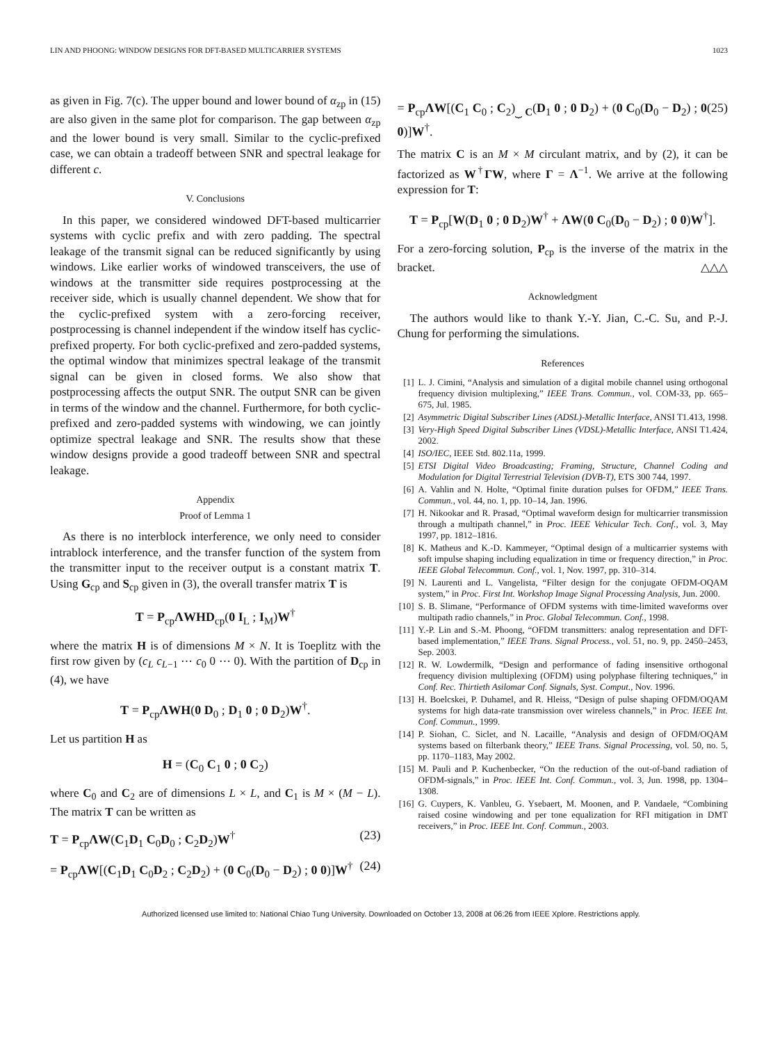LIN AND PHOONG: WINDOW DESIGNS FOR DFT-BASED MULTICARRIER SYSTEMS 1023
as given in Fig. 7(c). The upper bound and lower bound of α<sub>zp</sub> in (15) are also given in the same plot for comparison. The gap between α<sub>zp</sub> and the lower bound is very small. Similar to the cyclic-prefixed case, we can obtain a tradeoff between SNR and spectral leakage for different c.
V. Conclusions
In this paper, we considered windowed DFT-based multicarrier systems with cyclic prefix and with zero padding. The spectral leakage of the transmit signal can be reduced significantly by using windows. Like earlier works of windowed transceivers, the use of windows at the transmitter side requires postprocessing at the receiver side, which is usually channel dependent. We show that for the cyclic-prefixed system with a zero-forcing receiver, postprocessing is channel independent if the window itself has cyclic-prefixed property. For both cyclic-prefixed and zero-padded systems, the optimal window that minimizes spectral leakage of the transmit signal can be given in closed forms. We also show that postprocessing affects the output SNR. The output SNR can be given in terms of the window and the channel. Furthermore, for both cyclic-prefixed and zero-padded systems with windowing, we can jointly optimize spectral leakage and SNR. The results show that these window designs provide a good tradeoff between SNR and spectral leakage.
Appendix
Proof of Lemma 1
As there is no interblock interference, we only need to consider intrablock interference, and the transfer function of the system from the transmitter input to the receiver output is a constant matrix T. Using G<sub>cp</sub> and S<sub>cp</sub> given in (3), the overall transfer matrix T is
T = P<sub>cp</sub>ΛWHD<sub>cp</sub>(0 I<sub>L</sub> ; I<sub>M</sub>)W<sup>†</sup>
where the matrix H is of dimensions M × N. It is Toeplitz with the first row given by (c<sub>L</sub> c<sub>L−1</sub> ⋯ c<sub>0</sub> 0 ⋯ 0). With the partition of D<sub>cp</sub> in (4), we have
T = P<sub>cp</sub>ΛWH(0 D<sub>0</sub> ; D<sub>1</sub> 0 ; 0 D<sub>2</sub>)W<sup>†</sup>.
Let us partition H as
H = (C<sub>0</sub> C<sub>1</sub> 0 ; 0 C<sub>2</sub>)
where C<sub>0</sub> and C<sub>2</sub> are of dimensions L × L, and C<sub>1</sub> is M × (M − L). The matrix T can be written as
T = P<sub>cp</sub>ΛW(C<sub>1</sub>D<sub>1</sub> C<sub>0</sub>D<sub>0</sub> ; C<sub>2</sub>D<sub>2</sub>)W<sup>†</sup> (23)
= P<sub>cp</sub>ΛW[(C<sub>1</sub>D<sub>1</sub> C<sub>0</sub>D<sub>2</sub> ; C<sub>2</sub>D<sub>2</sub>) + (0 C<sub>0</sub>(D<sub>0</sub> − D<sub>2</sub>) ; 0 0)]W<sup>†</sup> (24)
= P<sub>cp</sub>ΛW[(C<sub>1</sub> C<sub>0</sub> ; C<sub>2</sub>)<sub>⏟ C</sub>(D<sub>1</sub> 0 ; 0 D<sub>2</sub>) + (0 C<sub>0</sub>(D<sub>0</sub> − D<sub>2</sub>) ; 0 0)]W<sup>†</sup>. (25)
The matrix C is an M × M circulant matrix, and by (2), it can be factorized as W<sup>†</sup>ΓW, where Γ = Λ<sup>−1</sup>. We arrive at the following expression for T:
T = P<sub>cp</sub>[W(D<sub>1</sub> 0 ; 0 D<sub>2</sub>)W<sup>†</sup> + ΛW(0 C<sub>0</sub>(D<sub>0</sub> − D<sub>2</sub>) ; 0 0)W<sup>†</sup>].
For a zero-forcing solution, P<sub>cp</sub> is the inverse of the matrix in the bracket. △△△
Acknowledgment
The authors would like to thank Y.-Y. Jian, C.-C. Su, and P.-J. Chung for performing the simulations.
References
[1] L. J. Cimini, “Analysis and simulation of a digital mobile channel using orthogonal frequency division multiplexing,” IEEE Trans. Commun., vol. COM-33, pp. 665–675, Jul. 1985.
[2] Asymmetric Digital Subscriber Lines (ADSL)-Metallic Interface, ANSI T1.413, 1998.
[3] Very-High Speed Digital Subscriber Lines (VDSL)-Metallic Interface, ANSI T1.424, 2002.
[4] ISO/IEC, IEEE Std. 802.11a, 1999.
[5] ETSI Digital Video Broadcasting; Framing, Structure, Channel Coding and Modulation for Digital Terrestrial Television (DVB-T), ETS 300 744, 1997.
[6] A. Vahlin and N. Holte, “Optimal finite duration pulses for OFDM,” IEEE Trans. Commun., vol. 44, no. 1, pp. 10–14, Jan. 1996.
[7] H. Nikookar and R. Prasad, “Optimal waveform design for multicarrier transmission through a multipath channel,” in Proc. IEEE Vehicular Tech. Conf., vol. 3, May 1997, pp. 1812–1816.
[8] K. Matheus and K.-D. Kammeyer, “Optimal design of a multicarrier systems with soft impulse shaping including equalization in time or frequency direction,” in Proc. IEEE Global Telecommun. Conf., vol. 1, Nov. 1997, pp. 310–314.
[9] N. Laurenti and L. Vangelista, “Filter design for the conjugate OFDM-OQAM system,” in Proc. First Int. Workshop Image Signal Processing Analysis, Jun. 2000.
[10] S. B. Slimane, “Performance of OFDM systems with time-limited waveforms over multipath radio channels,” in Proc. Global Telecommun. Conf., 1998.
[11] Y.-P. Lin and S.-M. Phoong, “OFDM transmitters: analog representation and DFT-based implementation,” IEEE Trans. Signal Process., vol. 51, no. 9, pp. 2450–2453, Sep. 2003.
[12] R. W. Lowdermilk, “Design and performance of fading insensitive orthogonal frequency division multiplexing (OFDM) using polyphase filtering techniques,” in Conf. Rec. Thirtieth Asilomar Conf. Signals, Syst. Comput., Nov. 1996.
[13] H. Boelcskei, P. Duhamel, and R. Hleiss, “Design of pulse shaping OFDM/OQAM systems for high data-rate transmission over wireless channels,” in Proc. IEEE Int. Conf. Commun., 1999.
[14] P. Siohan, C. Siclet, and N. Lacaille, “Analysis and design of OFDM/OQAM systems based on filterbank theory,” IEEE Trans. Signal Processing, vol. 50, no. 5, pp. 1170–1183, May 2002.
[15] M. Pauli and P. Kuchenbecker, “On the reduction of the out-of-band radiation of OFDM-signals,” in Proc. IEEE Int. Conf. Commun., vol. 3, Jun. 1998, pp. 1304–1308.
[16] G. Cuypers, K. Vanbleu, G. Ysebaert, M. Moonen, and P. Vandaele, “Combining raised cosine windowing and per tone equalization for RFI mitigation in DMT receivers,” in Proc. IEEE Int. Conf. Commun., 2003.
Authorized licensed use limited to: National Chiao Tung University. Downloaded on October 13, 2008 at 06:26 from IEEE Xplore. Restrictions apply.